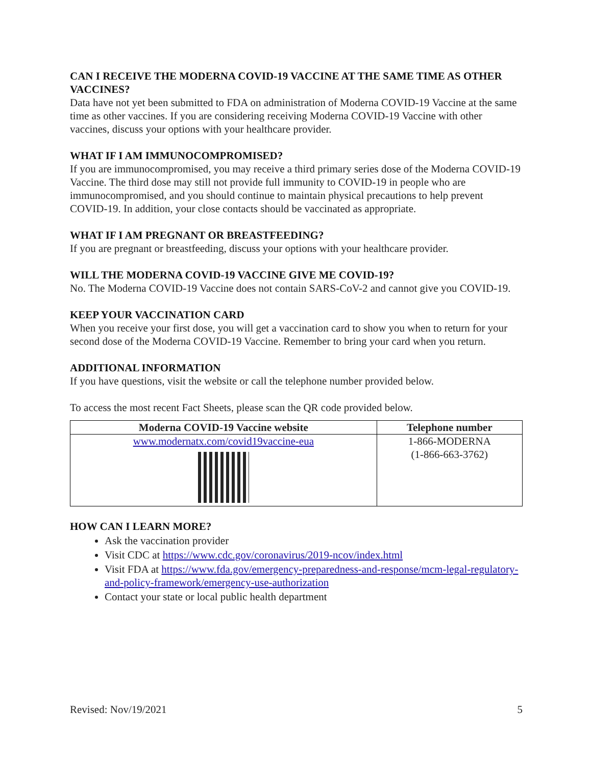CAN I RECEIVE THE MODERNA COVID-19 VACCINE AT THE SAME TIME AS OTHER VACCINES?
Data have not yet been submitted to FDA on administration of Moderna COVID-19 Vaccine at the same time as other vaccines. If you are considering receiving Moderna COVID-19 Vaccine with other vaccines, discuss your options with your healthcare provider.
WHAT IF I AM IMMUNOCOMPROMISED?
If you are immunocompromised, you may receive a third primary series dose of the Moderna COVID-19 Vaccine. The third dose may still not provide full immunity to COVID-19 in people who are immunocompromised, and you should continue to maintain physical precautions to help prevent COVID-19. In addition, your close contacts should be vaccinated as appropriate.
WHAT IF I AM PREGNANT OR BREASTFEEDING?
If you are pregnant or breastfeeding, discuss your options with your healthcare provider.
WILL THE MODERNA COVID-19 VACCINE GIVE ME COVID-19?
No. The Moderna COVID-19 Vaccine does not contain SARS-CoV-2 and cannot give you COVID-19.
KEEP YOUR VACCINATION CARD
When you receive your first dose, you will get a vaccination card to show you when to return for your second dose of the Moderna COVID-19 Vaccine. Remember to bring your card when you return.
ADDITIONAL INFORMATION
If you have questions, visit the website or call the telephone number provided below.
To access the most recent Fact Sheets, please scan the QR code provided below.
| Moderna COVID-19 Vaccine website | Telephone number |
| --- | --- |
| www.modernatx.com/covid19vaccine-eua | 1-866-MODERNA (1-866-663-3762) |
HOW CAN I LEARN MORE?
Ask the vaccination provider
Visit CDC at https://www.cdc.gov/coronavirus/2019-ncov/index.html
Visit FDA at https://www.fda.gov/emergency-preparedness-and-response/mcm-legal-regulatory-and-policy-framework/emergency-use-authorization
Contact your state or local public health department
Revised: Nov/19/2021 5